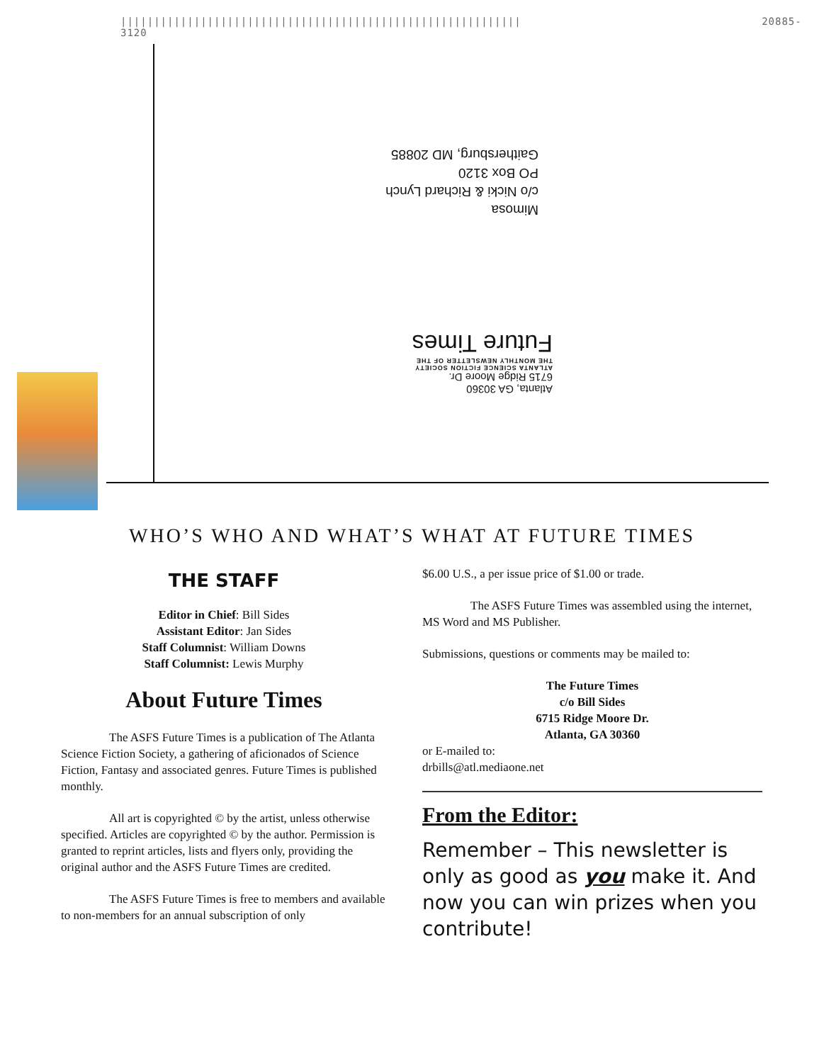|||||||||||||||||||||||||||||||||||||||||||||||||||||||||||| 20885-3120
Mimosa
c/o Nicki & Richard Lynch
PO Box 3120
Gaithersburg, MD 20885
Atlanta, GA 30360
6715 Ridge Moore Dr.
ATLANTA SCIENCE FICTION SOCIETY
THE MONTHLY NEWSLETTER OF THE
Future Times
WHO’S WHO AND WHAT’S WHAT AT FUTURE TIMES
THE STAFF
Editor in Chief: Bill Sides
Assistant Editor: Jan Sides
Staff Columnist: William Downs
Staff Columnist: Lewis Murphy
About Future Times
The ASFS Future Times is a publication of The Atlanta Science Fiction Society, a gathering of aficionados of Science Fiction, Fantasy and associated genres. Future Times is published monthly.
All art is copyrighted © by the artist, unless otherwise specified. Articles are copyrighted © by the author. Permission is granted to reprint articles, lists and flyers only, providing the original author and the ASFS Future Times are credited.
The ASFS Future Times is free to members and available to non-members for an annual subscription of only
$6.00 U.S., a per issue price of $1.00 or trade.
The ASFS Future Times was assembled using the internet, MS Word and MS Publisher.
Submissions, questions or comments may be mailed to:
The Future Times
c/o Bill Sides
6715 Ridge Moore Dr.
Atlanta, GA 30360
or E-mailed to:
drbills@atl.mediaone.net
From the Editor:
Remember – This newsletter is only as good as you make it. And now you can win prizes when you contribute!